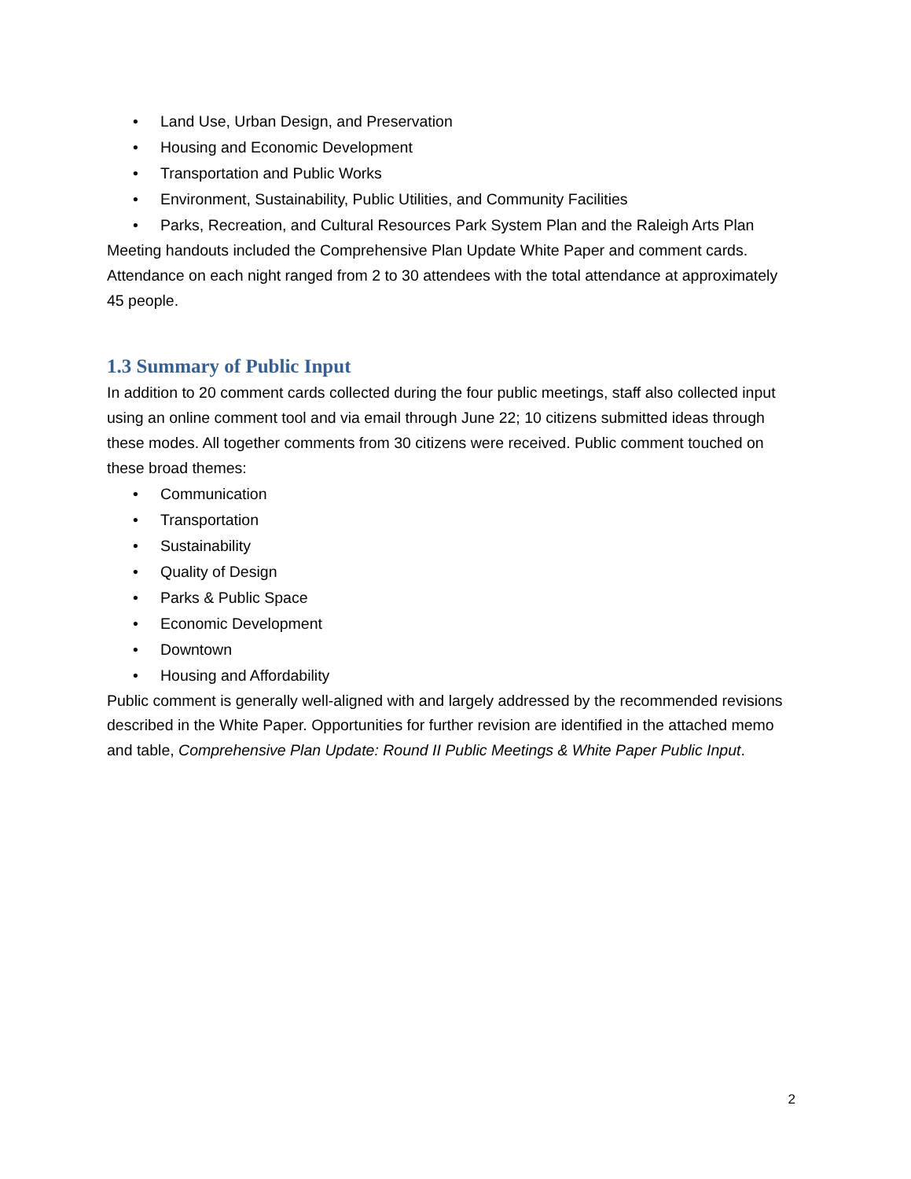• Land Use, Urban Design, and Preservation
• Housing and Economic Development
• Transportation and Public Works
• Environment, Sustainability, Public Utilities, and Community Facilities
• Parks, Recreation, and Cultural Resources Park System Plan and the Raleigh Arts Plan
Meeting handouts included the Comprehensive Plan Update White Paper and comment cards. Attendance on each night ranged from 2 to 30 attendees with the total attendance at approximately 45 people.
1.3 Summary of Public Input
In addition to 20 comment cards collected during the four public meetings, staff also collected input using an online comment tool and via email through June 22; 10 citizens submitted ideas through these modes. All together comments from 30 citizens were received. Public comment touched on these broad themes:
• Communication
• Transportation
• Sustainability
• Quality of Design
• Parks & Public Space
• Economic Development
• Downtown
• Housing and Affordability
Public comment is generally well-aligned with and largely addressed by the recommended revisions described in the White Paper. Opportunities for further revision are identified in the attached memo and table, Comprehensive Plan Update: Round II Public Meetings & White Paper Public Input.
2